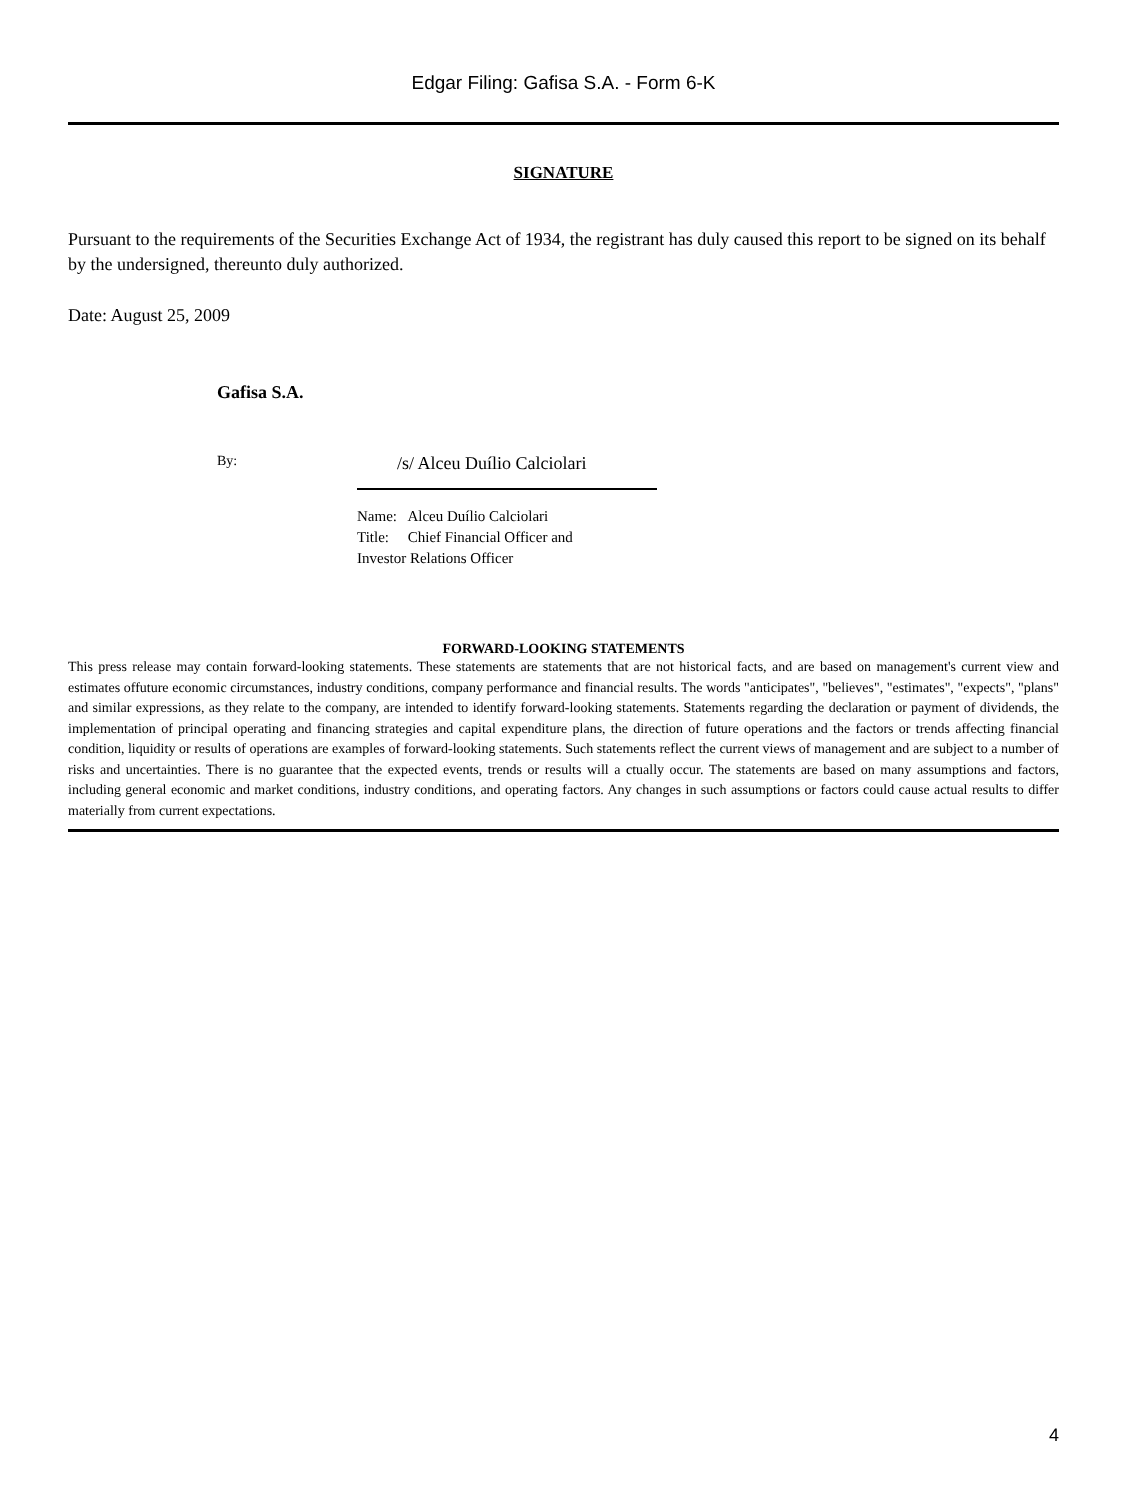Edgar Filing: Gafisa S.A. - Form 6-K
SIGNATURE
Pursuant to the requirements of the Securities Exchange Act of 1934, the registrant has duly caused this report to be signed on its behalf by the undersigned, thereunto duly authorized.
Date: August 25, 2009
Gafisa S.A.
By:
/s/ Alceu Duílio Calciolari
Name: Alceu Duílio Calciolari
Title: Chief Financial Officer and
Investor Relations Officer
FORWARD-LOOKING STATEMENTS
This press release may contain forward-looking statements. These statements are statements that are not historical facts, and are based on management's current view and estimates offuture economic circumstances, industry conditions, company performance and financial results. The words "anticipates", "believes", "estimates", "expects", "plans" and similar expressions, as they relate to the company, are intended to identify forward-looking statements. Statements regarding the declaration or payment of dividends, the implementation of principal operating and financing strategies and capital expenditure plans, the direction of future operations and the factors or trends affecting financial condition, liquidity or results of operations are examples of forward-looking statements. Such statements reflect the current views of management and are subject to a number of risks and uncertainties. There is no guarantee that the expected events, trends or results will a ctually occur. The statements are based on many assumptions and factors, including general economic and market conditions, industry conditions, and operating factors. Any changes in such assumptions or factors could cause actual results to differ materially from current expectations.
4